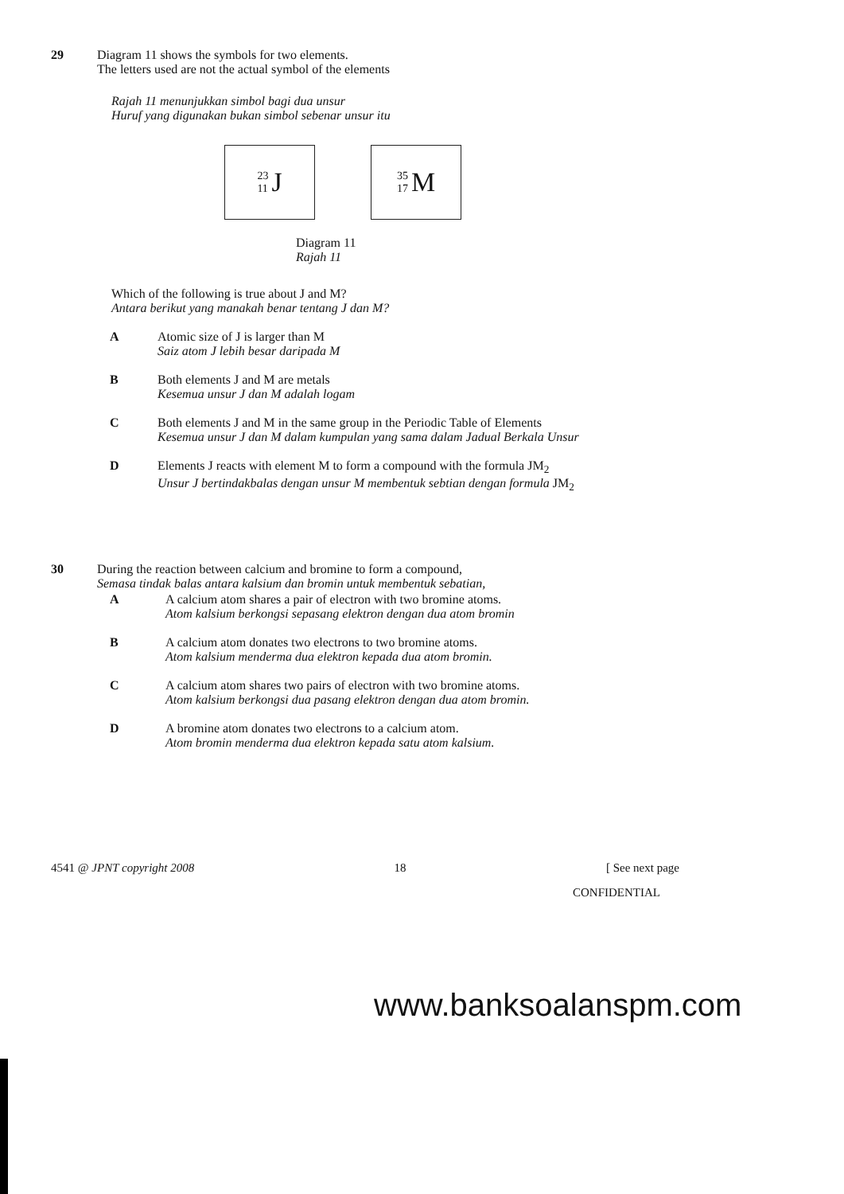29 Diagram 11 shows the symbols for two elements.
The letters used are not the actual symbol of the elements
Rajah 11 menunjukkan simbol bagi dua unsur
Huruf yang digunakan bukan simbol sebenar unsur itu
23 11 J
35 17 M
Diagram 11
Rajah 11
Which of the following is true about J and M?
Antara berikut yang manakah benar tentang J dan M?
A Atomic size of J is larger than M
Saiz atom J lebih besar daripada M
B Both elements J and M are metals
Kesemua unsur J dan M adalah logam
C Both elements J and M in the same group in the Periodic Table of Elements
Kesemua unsur J dan M dalam kumpulan yang sama dalam Jadual Berkala Unsur
D Elements J reacts with element M to form a compound with the formula JM<sub>2</sub>
Unsur J bertindakbalas dengan unsur M membentuk sebtian dengan formula JM<sub>2</sub>
30 During the reaction between calcium and bromine to form a compound,
Semasa tindak balas antara kalsium dan bromin untuk membentuk sebatian,
A A calcium atom shares a pair of electron with two bromine atoms.
Atom kalsium berkongsi sepasang elektron dengan dua atom bromin
B A calcium atom donates two electrons to two bromine atoms.
Atom kalsium menderma dua elektron kepada dua atom bromin.
C A calcium atom shares two pairs of electron with two bromine atoms.
Atom kalsium berkongsi dua pasang elektron dengan dua atom bromin.
D A bromine atom donates two electrons to a calcium atom.
Atom bromin menderma dua elektron kepada satu atom kalsium.
4541 @ JPNT copyright 2008 18 [ See next page
CONFIDENTIAL
www.banksoalanspm.com